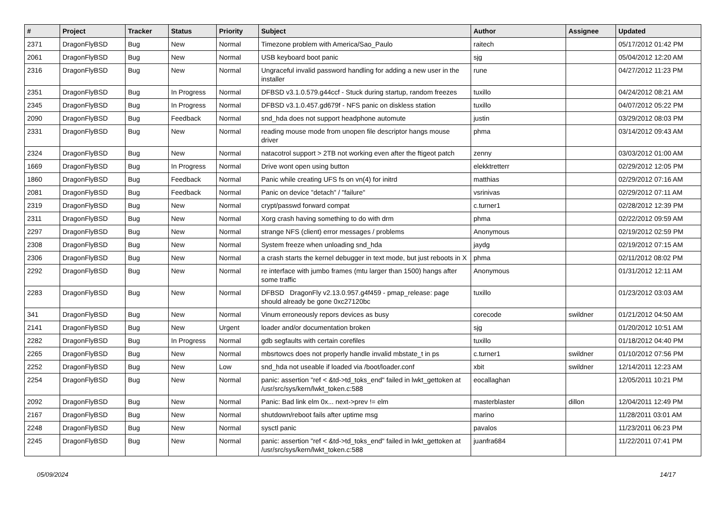| # | Project | Tracker | Status | Priority | Subject | Author | Assignee | Updated |
| --- | --- | --- | --- | --- | --- | --- | --- | --- |
| 2371 | DragonFlyBSD | Bug | New | Normal | Timezone problem with America/Sao_Paulo | raitech | | 05/17/2012 01:42 PM |
| 2061 | DragonFlyBSD | Bug | New | Normal | USB keyboard boot panic | sjg | | 05/04/2012 12:20 AM |
| 2316 | DragonFlyBSD | Bug | New | Normal | Ungraceful invalid password handling for adding a new user in the installer | rune | | 04/27/2012 11:23 PM |
| 2351 | DragonFlyBSD | Bug | In Progress | Normal | DFBSD v3.1.0.579.g44ccf - Stuck during startup, random freezes | tuxillo | | 04/24/2012 08:21 AM |
| 2345 | DragonFlyBSD | Bug | In Progress | Normal | DFBSD v3.1.0.457.gd679f - NFS panic on diskless station | tuxillo | | 04/07/2012 05:22 PM |
| 2090 | DragonFlyBSD | Bug | Feedback | Normal | snd_hda does not support headphone automute | justin | | 03/29/2012 08:03 PM |
| 2331 | DragonFlyBSD | Bug | New | Normal | reading mouse mode from unopen file descriptor hangs mouse driver | phma | | 03/14/2012 09:43 AM |
| 2324 | DragonFlyBSD | Bug | New | Normal | natacotrol support > 2TB not working even after the ftigeot patch | zenny | | 03/03/2012 01:00 AM |
| 1669 | DragonFlyBSD | Bug | In Progress | Normal | Drive wont open using button | elekktretterr | | 02/29/2012 12:05 PM |
| 1860 | DragonFlyBSD | Bug | Feedback | Normal | Panic while creating UFS fs on vn(4) for initrd | matthias | | 02/29/2012 07:16 AM |
| 2081 | DragonFlyBSD | Bug | Feedback | Normal | Panic on device "detach" / "failure" | vsrinivas | | 02/29/2012 07:11 AM |
| 2319 | DragonFlyBSD | Bug | New | Normal | crypt/passwd forward compat | c.turner1 | | 02/28/2012 12:39 PM |
| 2311 | DragonFlyBSD | Bug | New | Normal | Xorg crash having something to do with drm | phma | | 02/22/2012 09:59 AM |
| 2297 | DragonFlyBSD | Bug | New | Normal | strange NFS (client) error messages / problems | Anonymous | | 02/19/2012 02:59 PM |
| 2308 | DragonFlyBSD | Bug | New | Normal | System freeze when unloading snd_hda | jaydg | | 02/19/2012 07:15 AM |
| 2306 | DragonFlyBSD | Bug | New | Normal | a crash starts the kernel debugger in text mode, but just reboots in X | phma | | 02/11/2012 08:02 PM |
| 2292 | DragonFlyBSD | Bug | New | Normal | re interface with jumbo frames (mtu larger than 1500) hangs after some traffic | Anonymous | | 01/31/2012 12:11 AM |
| 2283 | DragonFlyBSD | Bug | New | Normal | DFBSD DragonFly v2.13.0.957.g4f459 - pmap_release: page should already be gone 0xc27120bc | tuxillo | | 01/23/2012 03:03 AM |
| 341 | DragonFlyBSD | Bug | New | Normal | Vinum erroneously repors devices as busy | corecode | swildner | 01/21/2012 04:50 AM |
| 2141 | DragonFlyBSD | Bug | New | Urgent | loader and/or documentation broken | sjg | | 01/20/2012 10:51 AM |
| 2282 | DragonFlyBSD | Bug | In Progress | Normal | gdb segfaults with certain corefiles | tuxillo | | 01/18/2012 04:40 PM |
| 2265 | DragonFlyBSD | Bug | New | Normal | mbsrtowcs does not properly handle invalid mbstate_t in ps | c.turner1 | swildner | 01/10/2012 07:56 PM |
| 2252 | DragonFlyBSD | Bug | New | Low | snd_hda not useable if loaded via /boot/loader.conf | xbit | swildner | 12/14/2011 12:23 AM |
| 2254 | DragonFlyBSD | Bug | New | Normal | panic: assertion "ref < &td->td_toks_end" failed in lwkt_gettoken at /usr/src/sys/kern/lwkt_token.c:588 | eocallaghan | | 12/05/2011 10:21 PM |
| 2092 | DragonFlyBSD | Bug | New | Normal | Panic: Bad link elm 0x... next->prev != elm | masterblaster | dillon | 12/04/2011 12:49 PM |
| 2167 | DragonFlyBSD | Bug | New | Normal | shutdown/reboot fails after uptime msg | marino | | 11/28/2011 03:01 AM |
| 2248 | DragonFlyBSD | Bug | New | Normal | sysctl panic | pavalos | | 11/23/2011 06:23 PM |
| 2245 | DragonFlyBSD | Bug | New | Normal | panic: assertion "ref < &td->td_toks_end" failed in lwkt_gettoken at /usr/src/sys/kern/lwkt_token.c:588 | juanfra684 | | 11/22/2011 07:41 PM |
05/09/2024 14/17